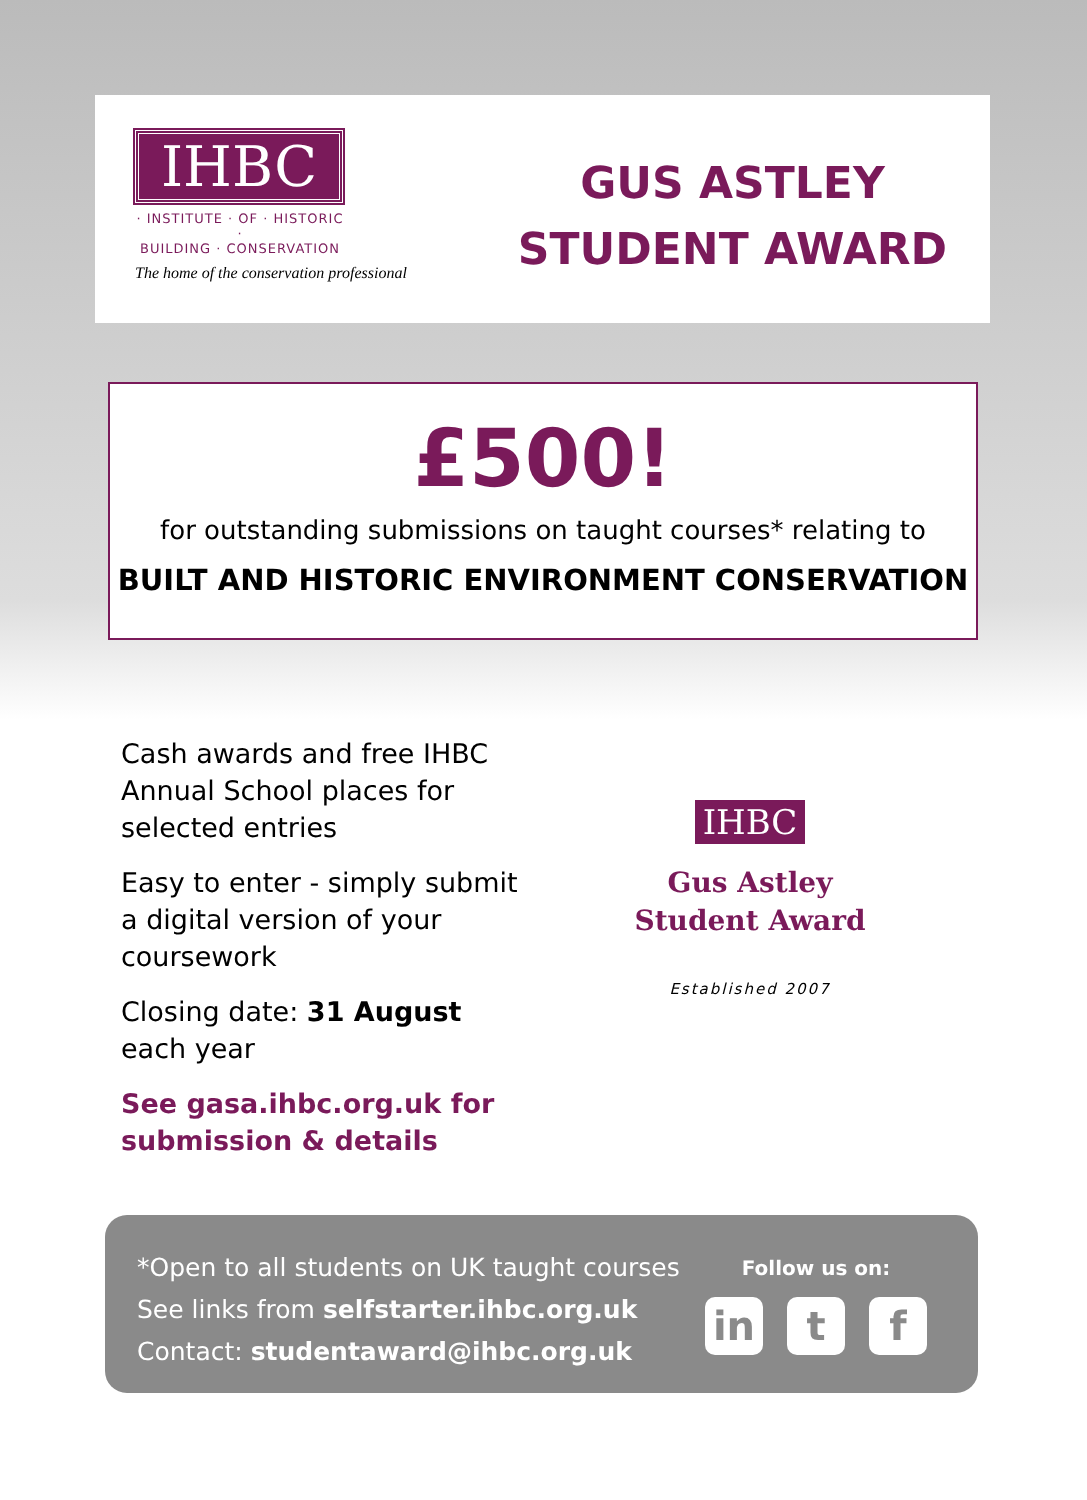IHBC
· INSTITUTE · OF · HISTORIC ·
BUILDING · CONSERVATION
The home of the conservation professional
GUS ASTLEY
STUDENT AWARD
£500!
for outstanding submissions on taught courses* relating to
BUILT AND HISTORIC ENVIRONMENT CONSERVATION
Cash awards and free IHBC Annual School places for selected entries
Easy to enter - simply submit a digital version of your coursework
Closing date: 31 August each year
See gasa.ihbc.org.uk for submission & details
IHBC
Gus Astley
Student Award
Established 2007
*Open to all students on UK taught courses
See links from selfstarter.ihbc.org.uk
Contact: studentaward@ihbc.org.uk
Follow us on:
in t f